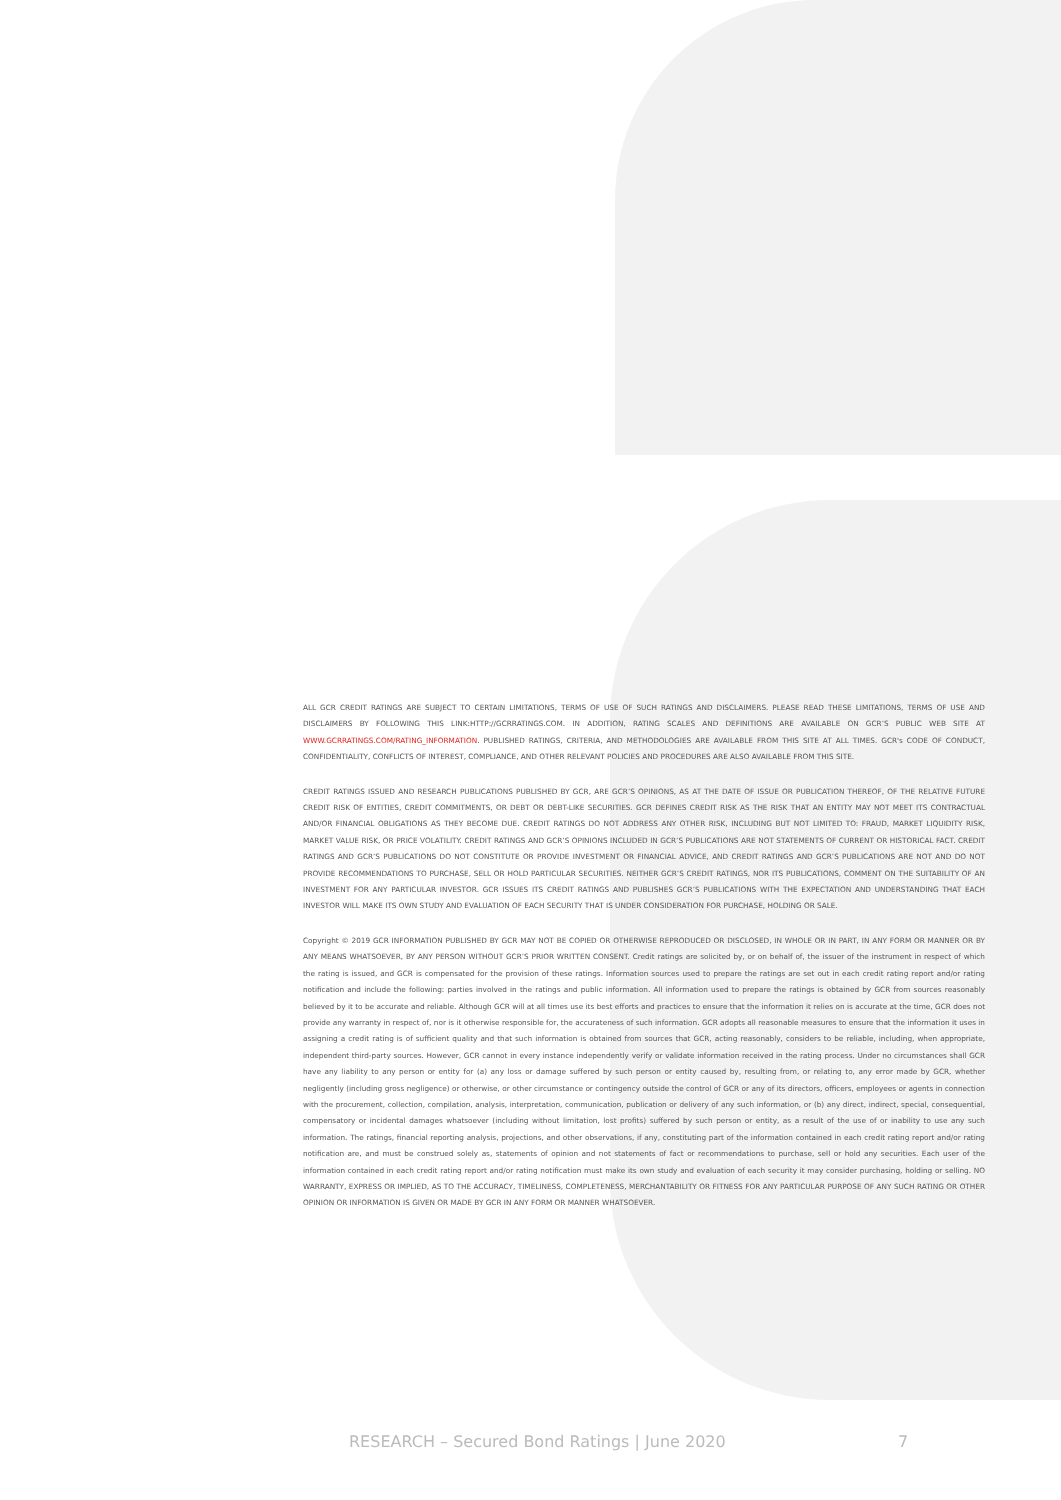ALL GCR CREDIT RATINGS ARE SUBJECT TO CERTAIN LIMITATIONS, TERMS OF USE OF SUCH RATINGS AND DISCLAIMERS. PLEASE READ THESE LIMITATIONS, TERMS OF USE AND DISCLAIMERS BY FOLLOWING THIS LINK:HTTP://GCRRATINGS.COM. IN ADDITION, RATING SCALES AND DEFINITIONS ARE AVAILABLE ON GCR’S PUBLIC WEB SITE AT WWW.GCRRATINGS.COM/RATING_INFORMATION. PUBLISHED RATINGS, CRITERIA, AND METHODOLOGIES ARE AVAILABLE FROM THIS SITE AT ALL TIMES. GCR's CODE OF CONDUCT, CONFIDENTIALITY, CONFLICTS OF INTEREST, COMPLIANCE, AND OTHER RELEVANT POLICIES AND PROCEDURES ARE ALSO AVAILABLE FROM THIS SITE.
CREDIT RATINGS ISSUED AND RESEARCH PUBLICATIONS PUBLISHED BY GCR, ARE GCR’S OPINIONS, AS AT THE DATE OF ISSUE OR PUBLICATION THEREOF, OF THE RELATIVE FUTURE CREDIT RISK OF ENTITIES, CREDIT COMMITMENTS, OR DEBT OR DEBT-LIKE SECURITIES. GCR DEFINES CREDIT RISK AS THE RISK THAT AN ENTITY MAY NOT MEET ITS CONTRACTUAL AND/OR FINANCIAL OBLIGATIONS AS THEY BECOME DUE. CREDIT RATINGS DO NOT ADDRESS ANY OTHER RISK, INCLUDING BUT NOT LIMITED TO: FRAUD, MARKET LIQUIDITY RISK, MARKET VALUE RISK, OR PRICE VOLATILITY. CREDIT RATINGS AND GCR’S OPINIONS INCLUDED IN GCR’S PUBLICATIONS ARE NOT STATEMENTS OF CURRENT OR HISTORICAL FACT. CREDIT RATINGS AND GCR’S PUBLICATIONS DO NOT CONSTITUTE OR PROVIDE INVESTMENT OR FINANCIAL ADVICE, AND CREDIT RATINGS AND GCR’S PUBLICATIONS ARE NOT AND DO NOT PROVIDE RECOMMENDATIONS TO PURCHASE, SELL OR HOLD PARTICULAR SECURITIES. NEITHER GCR’S CREDIT RATINGS, NOR ITS PUBLICATIONS, COMMENT ON THE SUITABILITY OF AN INVESTMENT FOR ANY PARTICULAR INVESTOR. GCR ISSUES ITS CREDIT RATINGS AND PUBLISHES GCR’S PUBLICATIONS WITH THE EXPECTATION AND UNDERSTANDING THAT EACH INVESTOR WILL MAKE ITS OWN STUDY AND EVALUATION OF EACH SECURITY THAT IS UNDER CONSIDERATION FOR PURCHASE, HOLDING OR SALE.
Copyright © 2019 GCR INFORMATION PUBLISHED BY GCR MAY NOT BE COPIED OR OTHERWISE REPRODUCED OR DISCLOSED, IN WHOLE OR IN PART, IN ANY FORM OR MANNER OR BY ANY MEANS WHATSOEVER, BY ANY PERSON WITHOUT GCR’S PRIOR WRITTEN CONSENT. Credit ratings are solicited by, or on behalf of, the issuer of the instrument in respect of which the rating is issued, and GCR is compensated for the provision of these ratings. Information sources used to prepare the ratings are set out in each credit rating report and/or rating notification and include the following: parties involved in the ratings and public information. All information used to prepare the ratings is obtained by GCR from sources reasonably believed by it to be accurate and reliable. Although GCR will at all times use its best efforts and practices to ensure that the information it relies on is accurate at the time, GCR does not provide any warranty in respect of, nor is it otherwise responsible for, the accurateness of such information. GCR adopts all reasonable measures to ensure that the information it uses in assigning a credit rating is of sufficient quality and that such information is obtained from sources that GCR, acting reasonably, considers to be reliable, including, when appropriate, independent third-party sources. However, GCR cannot in every instance independently verify or validate information received in the rating process. Under no circumstances shall GCR have any liability to any person or entity for (a) any loss or damage suffered by such person or entity caused by, resulting from, or relating to, any error made by GCR, whether negligently (including gross negligence) or otherwise, or other circumstance or contingency outside the control of GCR or any of its directors, officers, employees or agents in connection with the procurement, collection, compilation, analysis, interpretation, communication, publication or delivery of any such information, or (b) any direct, indirect, special, consequential, compensatory or incidental damages whatsoever (including without limitation, lost profits) suffered by such person or entity, as a result of the use of or inability to use any such information. The ratings, financial reporting analysis, projections, and other observations, if any, constituting part of the information contained in each credit rating report and/or rating notification are, and must be construed solely as, statements of opinion and not statements of fact or recommendations to purchase, sell or hold any securities. Each user of the information contained in each credit rating report and/or rating notification must make its own study and evaluation of each security it may consider purchasing, holding or selling. NO WARRANTY, EXPRESS OR IMPLIED, AS TO THE ACCURACY, TIMELINESS, COMPLETENESS, MERCHANTABILITY OR FITNESS FOR ANY PARTICULAR PURPOSE OF ANY SUCH RATING OR OTHER OPINION OR INFORMATION IS GIVEN OR MADE BY GCR IN ANY FORM OR MANNER WHATSOEVER.
RESEARCH – Secured Bond Ratings | June 2020
7